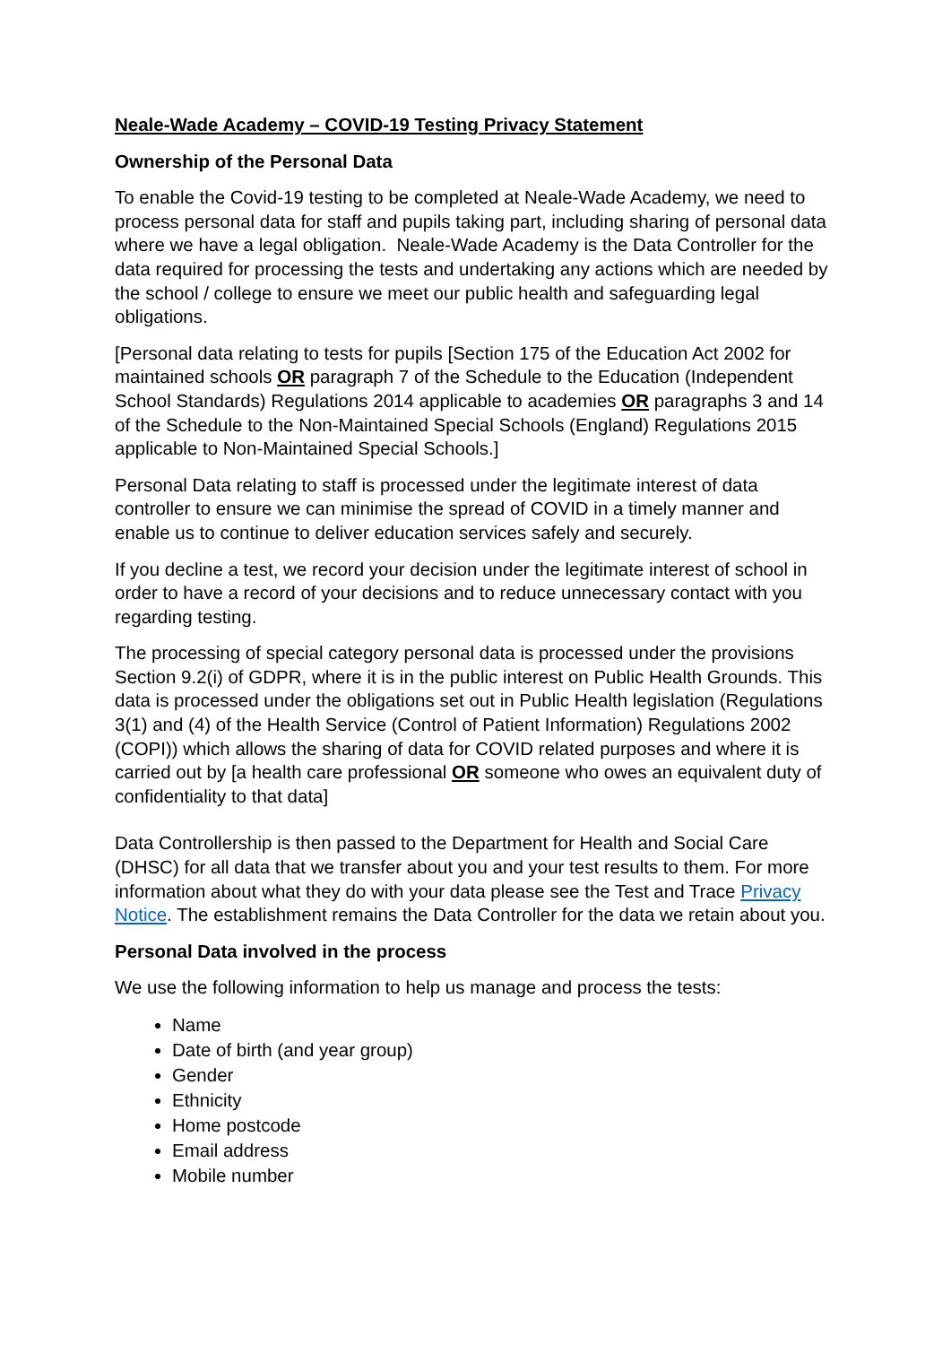Neale-Wade Academy – COVID-19 Testing Privacy Statement
Ownership of the Personal Data
To enable the Covid-19 testing to be completed at Neale-Wade Academy, we need to process personal data for staff and pupils taking part, including sharing of personal data where we have a legal obligation. Neale-Wade Academy is the Data Controller for the data required for processing the tests and undertaking any actions which are needed by the school / college to ensure we meet our public health and safeguarding legal obligations.
[Personal data relating to tests for pupils [Section 175 of the Education Act 2002 for maintained schools OR paragraph 7 of the Schedule to the Education (Independent School Standards) Regulations 2014 applicable to academies OR paragraphs 3 and 14 of the Schedule to the Non-Maintained Special Schools (England) Regulations 2015 applicable to Non-Maintained Special Schools.]
Personal Data relating to staff is processed under the legitimate interest of data controller to ensure we can minimise the spread of COVID in a timely manner and enable us to continue to deliver education services safely and securely.
If you decline a test, we record your decision under the legitimate interest of school in order to have a record of your decisions and to reduce unnecessary contact with you regarding testing.
The processing of special category personal data is processed under the provisions Section 9.2(i) of GDPR, where it is in the public interest on Public Health Grounds. This data is processed under the obligations set out in Public Health legislation (Regulations 3(1) and (4) of the Health Service (Control of Patient Information) Regulations 2002 (COPI)) which allows the sharing of data for COVID related purposes and where it is carried out by [a health care professional OR someone who owes an equivalent duty of confidentiality to that data]
Data Controllership is then passed to the Department for Health and Social Care (DHSC) for all data that we transfer about you and your test results to them. For more information about what they do with your data please see the Test and Trace Privacy Notice. The establishment remains the Data Controller for the data we retain about you.
Personal Data involved in the process
We use the following information to help us manage and process the tests:
Name
Date of birth (and year group)
Gender
Ethnicity
Home postcode
Email address
Mobile number